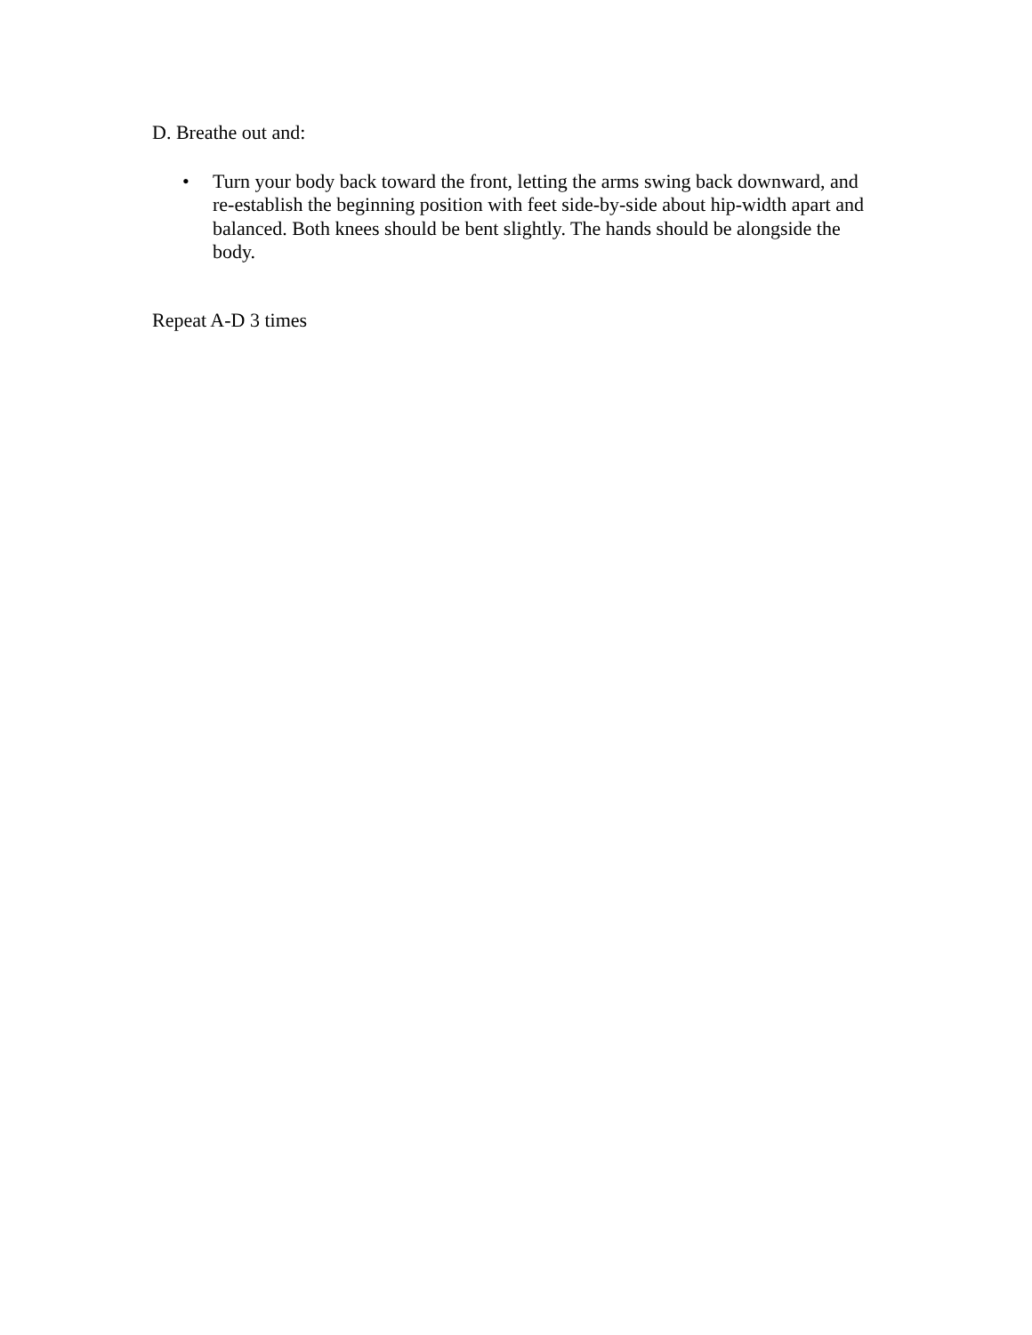D. Breathe out and:
• Turn your body back toward the front, letting the arms swing back downward, and re-establish the beginning position with feet side-by-side about hip-width apart and balanced. Both knees should be bent slightly. The hands should be alongside the body.
Repeat A-D 3 times